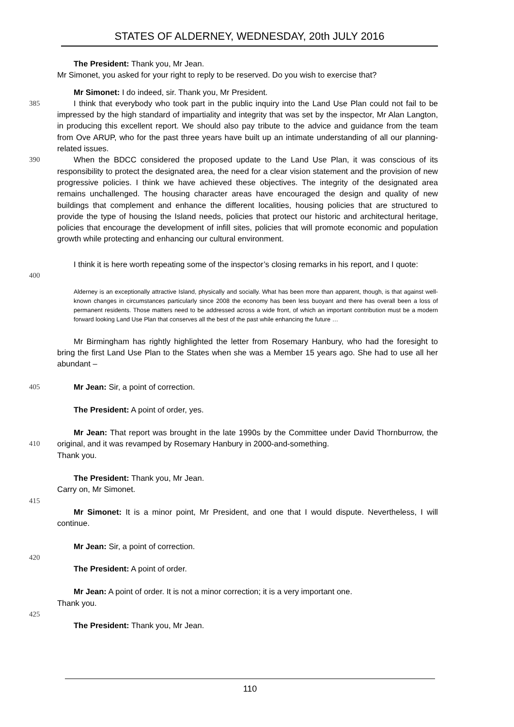STATES OF ALDERNEY, WEDNESDAY, 20th JULY 2016
The President: Thank you, Mr Jean.
Mr Simonet, you asked for your right to reply to be reserved. Do you wish to exercise that?
Mr Simonet: I do indeed, sir. Thank you, Mr President.
385 I think that everybody who took part in the public inquiry into the Land Use Plan could not fail to be impressed by the high standard of impartiality and integrity that was set by the inspector, Mr Alan Langton, in producing this excellent report. We should also pay tribute to the advice and guidance from the team from Ove ARUP, who for the past three years have built up an intimate understanding of all our planning-related issues.
390 When the BDCC considered the proposed update to the Land Use Plan, it was conscious of its responsibility to protect the designated area, the need for a clear vision statement and the provision of new progressive policies. I think we have achieved these objectives. The integrity of the designated area remains unchallenged. The housing character areas have encouraged the design and quality of new buildings that complement and enhance the different localities, housing policies that are structured to provide the type of housing the Island needs, policies that protect our historic and architectural heritage, policies that encourage the development of infill sites, policies that will promote economic and population growth while protecting and enhancing our cultural environment.
395
400 I think it is here worth repeating some of the inspector’s closing remarks in his report, and I quote:
Alderney is an exceptionally attractive Island, physically and socially. What has been more than apparent, though, is that against well-known changes in circumstances particularly since 2008 the economy has been less buoyant and there has overall been a loss of permanent residents. Those matters need to be addressed across a wide front, of which an important contribution must be a modern forward looking Land Use Plan that conserves all the best of the past while enhancing the future …
Mr Birmingham has rightly highlighted the letter from Rosemary Hanbury, who had the foresight to bring the first Land Use Plan to the States when she was a Member 15 years ago. She had to use all her abundant –
405 Mr Jean: Sir, a point of correction.
The President: A point of order, yes.
410 Mr Jean: That report was brought in the late 1990s by the Committee under David Thornburrow, the original, and it was revamped by Rosemary Hanbury in 2000-and-something.
Thank you.
The President: Thank you, Mr Jean.
Carry on, Mr Simonet.
415
Mr Simonet: It is a minor point, Mr President, and one that I would dispute. Nevertheless, I will continue.
Mr Jean: Sir, a point of correction.
420
The President: A point of order.
Mr Jean: A point of order. It is not a minor correction; it is a very important one.
Thank you.
425
The President: Thank you, Mr Jean.
110